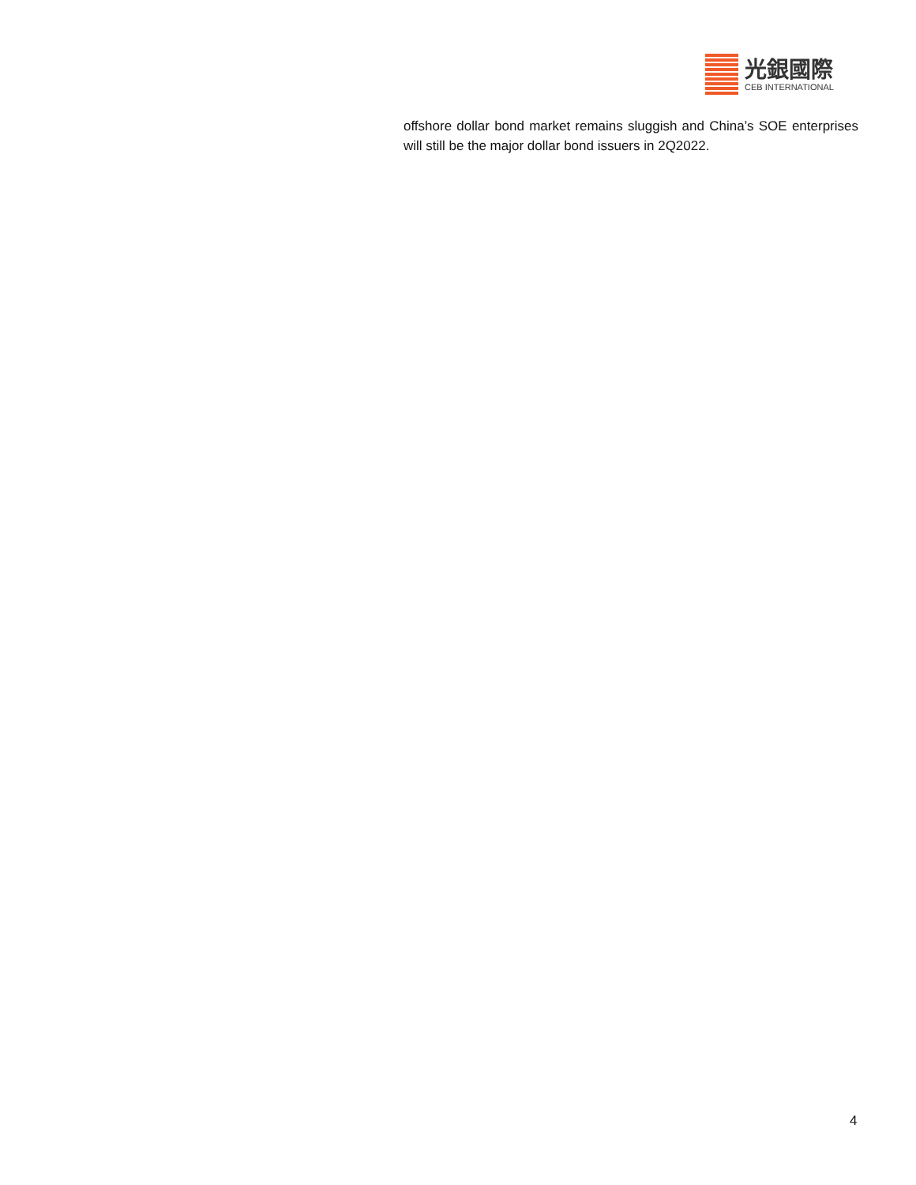光銀國際
CEB INTERNATIONAL
offshore dollar bond market remains sluggish and China’s SOE enterprises will still be the major dollar bond issuers in 2Q2022.
4